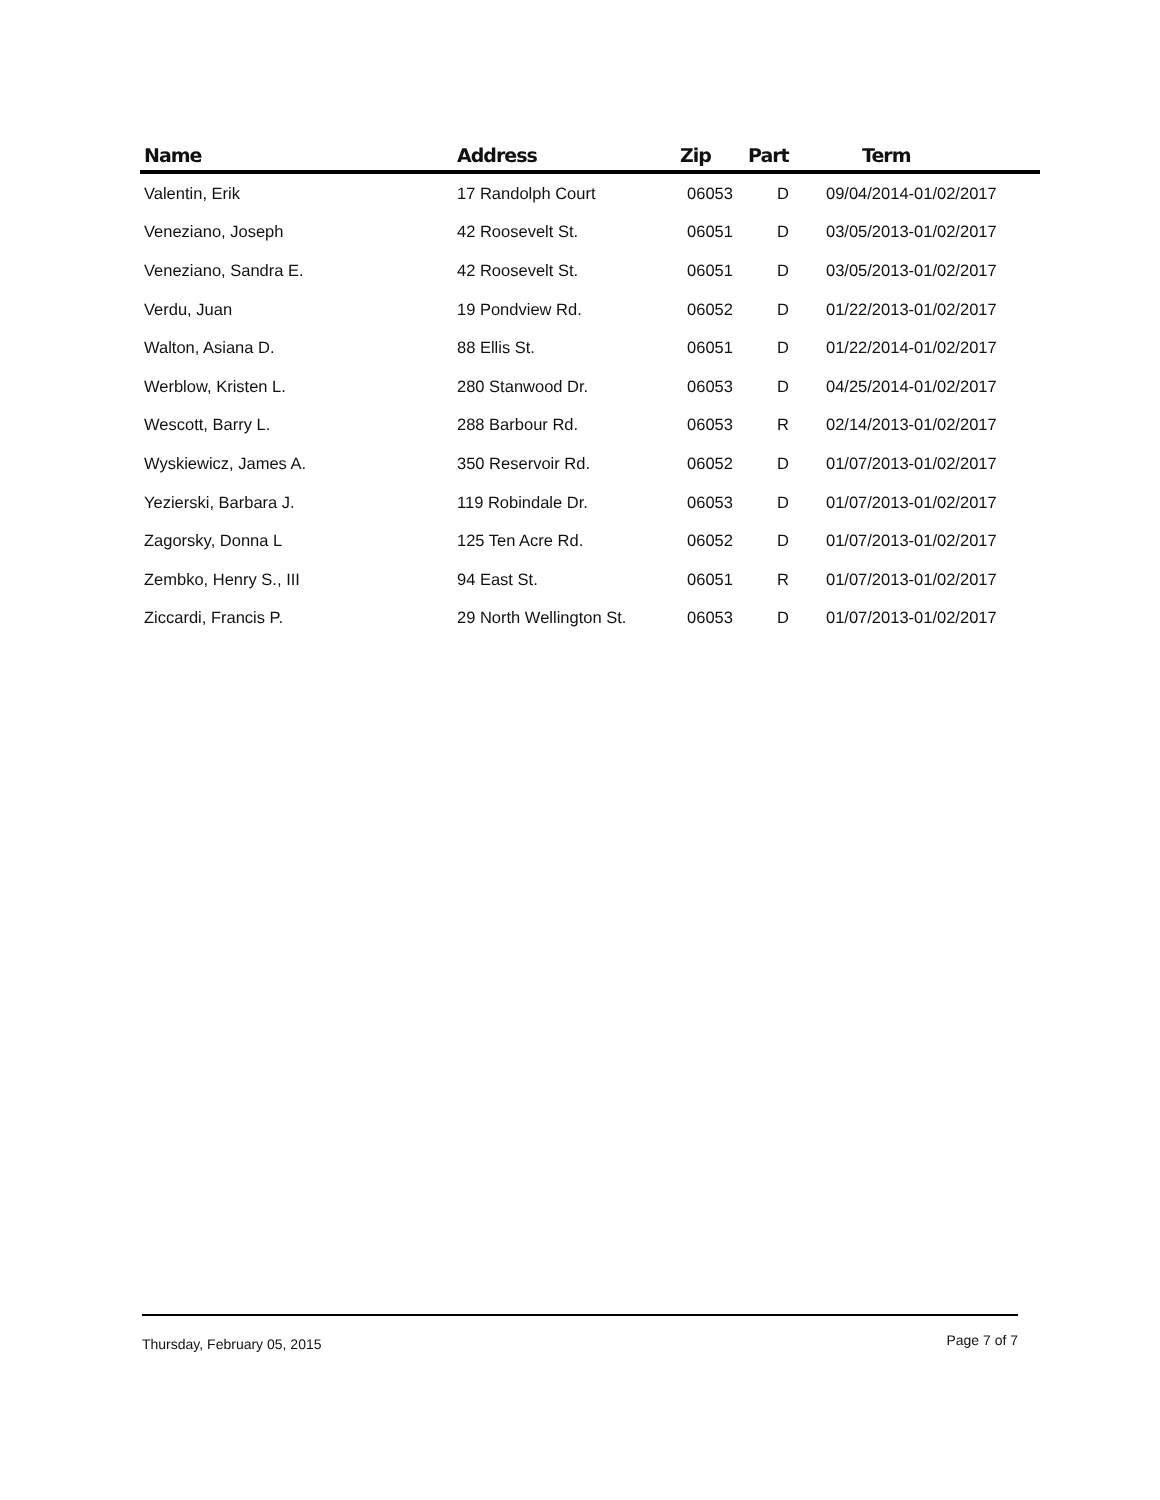| Name | Address | Zip | Part | Term |
| --- | --- | --- | --- | --- |
| Valentin, Erik | 17 Randolph Court | 06053 | D | 09/04/2014-01/02/2017 |
| Veneziano, Joseph | 42 Roosevelt St. | 06051 | D | 03/05/2013-01/02/2017 |
| Veneziano, Sandra E. | 42 Roosevelt St. | 06051 | D | 03/05/2013-01/02/2017 |
| Verdu, Juan | 19 Pondview Rd. | 06052 | D | 01/22/2013-01/02/2017 |
| Walton, Asiana D. | 88 Ellis St. | 06051 | D | 01/22/2014-01/02/2017 |
| Werblow, Kristen L. | 280 Stanwood Dr. | 06053 | D | 04/25/2014-01/02/2017 |
| Wescott, Barry L. | 288 Barbour Rd. | 06053 | R | 02/14/2013-01/02/2017 |
| Wyskiewicz, James A. | 350 Reservoir Rd. | 06052 | D | 01/07/2013-01/02/2017 |
| Yezierski, Barbara J. | 119 Robindale Dr. | 06053 | D | 01/07/2013-01/02/2017 |
| Zagorsky, Donna L | 125 Ten Acre Rd. | 06052 | D | 01/07/2013-01/02/2017 |
| Zembko, Henry S., III | 94 East St. | 06051 | R | 01/07/2013-01/02/2017 |
| Ziccardi, Francis P. | 29 North Wellington St. | 06053 | D | 01/07/2013-01/02/2017 |
Thursday, February 05, 2015 Page 7 of 7